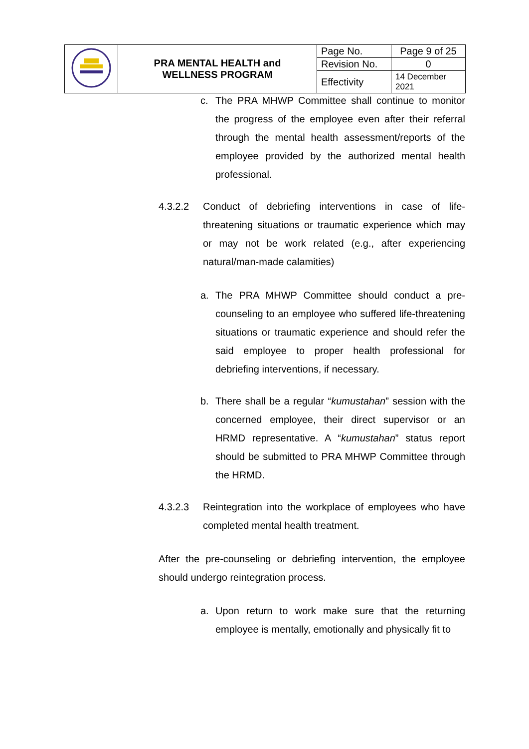| | PRA MENTAL HEALTH and WELLNESS PROGRAM | Page No. | Page 9 of 25 |
| | | Revision No. | 0 |
| | | Effectivity | 14 December 2021 |
c. The PRA MHWP Committee shall continue to monitor the progress of the employee even after their referral through the mental health assessment/reports of the employee provided by the authorized mental health professional.
4.3.2.2 Conduct of debriefing interventions in case of life-threatening situations or traumatic experience which may or may not be work related (e.g., after experiencing natural/man-made calamities)
a. The PRA MHWP Committee should conduct a pre-counseling to an employee who suffered life-threatening situations or traumatic experience and should refer the said employee to proper health professional for debriefing interventions, if necessary.
b. There shall be a regular “kumustahan” session with the concerned employee, their direct supervisor or an HRMD representative. A “kumustahan” status report should be submitted to PRA MHWP Committee through the HRMD.
4.3.2.3 Reintegration into the workplace of employees who have completed mental health treatment.
After the pre-counseling or debriefing intervention, the employee should undergo reintegration process.
a. Upon return to work make sure that the returning employee is mentally, emotionally and physically fit to